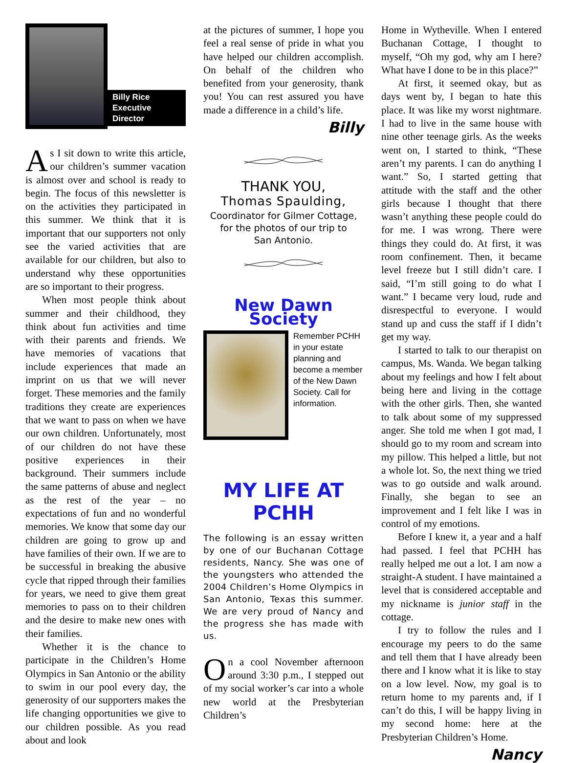Billy Rice
Executive Director
As I sit down to write this article, our children’s summer vacation is almost over and school is ready to begin. The focus of this newsletter is on the activities they participated in this summer. We think that it is important that our supporters not only see the varied activities that are available for our children, but also to understand why these opportunities are so important to their progress.
When most people think about summer and their childhood, they think about fun activities and time with their parents and friends. We have memories of vacations that include experiences that made an imprint on us that we will never forget. These memories and the family traditions they create are experiences that we want to pass on when we have our own children. Unfortunately, most of our children do not have these positive experiences in their background. Their summers include the same patterns of abuse and neglect as the rest of the year – no expectations of fun and no wonderful memories. We know that some day our children are going to grow up and have families of their own. If we are to be successful in breaking the abusive cycle that ripped through their families for years, we need to give them great memories to pass on to their children and the desire to make new ones with their families.
Whether it is the chance to participate in the Children’s Home Olympics in San Antonio or the ability to swim in our pool every day, the generosity of our supporters makes the life changing opportunities we give to our children possible. As you read about and look
at the pictures of summer, I hope you feel a real sense of pride in what you have helped our children accomplish. On behalf of the children who benefited from your generosity, thank you! You can rest assured you have made a difference in a child’s life.
Billy
THANK YOU,
Thomas Spaulding,
Coordinator for Gilmer Cottage,
for the photos of our trip to
San Antonio.
New Dawn Society
Remember PCHH in your estate planning and become a member of the New Dawn Society. Call for information.
MY LIFE AT PCHH
The following is an essay written by one of our Buchanan Cottage residents, Nancy. She was one of the youngsters who attended the 2004 Children’s Home Olympics in San Antonio, Texas this summer. We are very proud of Nancy and the progress she has made with us.
On a cool November afternoon around 3:30 p.m., I stepped out of my social worker’s car into a whole new world at the Presbyterian Children’s
Home in Wytheville. When I entered Buchanan Cottage, I thought to myself, “Oh my god, why am I here? What have I done to be in this place?”
At first, it seemed okay, but as days went by, I began to hate this place. It was like my worst nightmare. I had to live in the same house with nine other teenage girls. As the weeks went on, I started to think, “These aren’t my parents. I can do anything I want.” So, I started getting that attitude with the staff and the other girls because I thought that there wasn’t anything these people could do for me. I was wrong. There were things they could do. At first, it was room confinement. Then, it became level freeze but I still didn’t care. I said, “I’m still going to do what I want.” I became very loud, rude and disrespectful to everyone. I would stand up and cuss the staff if I didn’t get my way.
I started to talk to our therapist on campus, Ms. Wanda. We began talking about my feelings and how I felt about being here and living in the cottage with the other girls. Then, she wanted to talk about some of my suppressed anger. She told me when I got mad, I should go to my room and scream into my pillow. This helped a little, but not a whole lot. So, the next thing we tried was to go outside and walk around. Finally, she began to see an improvement and I felt like I was in control of my emotions.
Before I knew it, a year and a half had passed. I feel that PCHH has really helped me out a lot. I am now a straight-A student. I have maintained a level that is considered acceptable and my nickname is junior staff in the cottage.
I try to follow the rules and I encourage my peers to do the same and tell them that I have already been there and I know what it is like to stay on a low level. Now, my goal is to return home to my parents and, if I can’t do this, I will be happy living in my second home: here at the Presbyterian Children’s Home.
Nancy